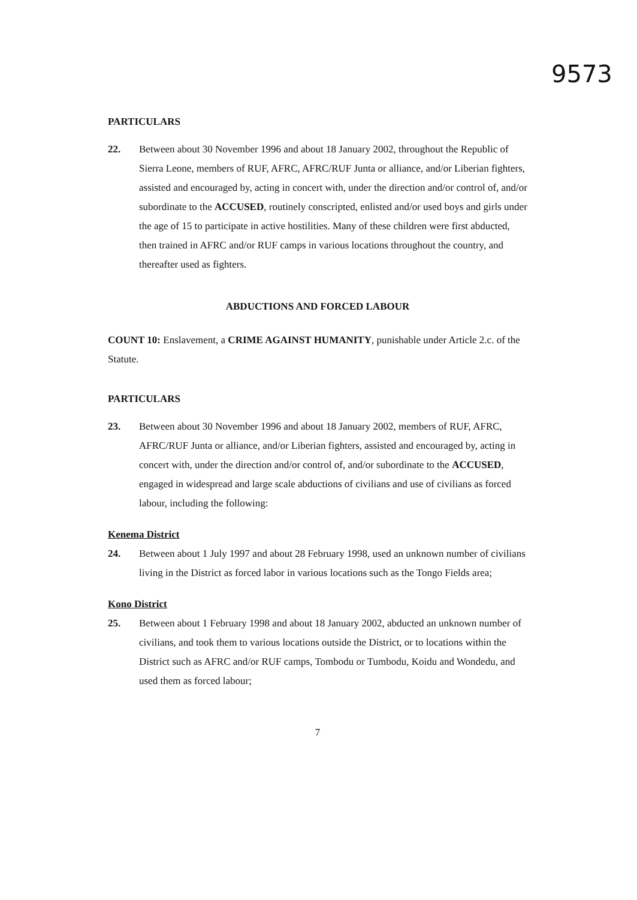9573
PARTICULARS
22. Between about 30 November 1996 and about 18 January 2002, throughout the Republic of Sierra Leone, members of RUF, AFRC, AFRC/RUF Junta or alliance, and/or Liberian fighters, assisted and encouraged by, acting in concert with, under the direction and/or control of, and/or subordinate to the ACCUSED, routinely conscripted, enlisted and/or used boys and girls under the age of 15 to participate in active hostilities. Many of these children were first abducted, then trained in AFRC and/or RUF camps in various locations throughout the country, and thereafter used as fighters.
ABDUCTIONS AND FORCED LABOUR
COUNT 10: Enslavement, a CRIME AGAINST HUMANITY, punishable under Article 2.c. of the Statute.
PARTICULARS
23. Between about 30 November 1996 and about 18 January 2002, members of RUF, AFRC, AFRC/RUF Junta or alliance, and/or Liberian fighters, assisted and encouraged by, acting in concert with, under the direction and/or control of, and/or subordinate to the ACCUSED, engaged in widespread and large scale abductions of civilians and use of civilians as forced labour, including the following:
Kenema District
24. Between about 1 July 1997 and about 28 February 1998, used an unknown number of civilians living in the District as forced labor in various locations such as the Tongo Fields area;
Kono District
25. Between about 1 February 1998 and about 18 January 2002, abducted an unknown number of civilians, and took them to various locations outside the District, or to locations within the District such as AFRC and/or RUF camps, Tombodu or Tumbodu, Koidu and Wondedu, and used them as forced labour;
7